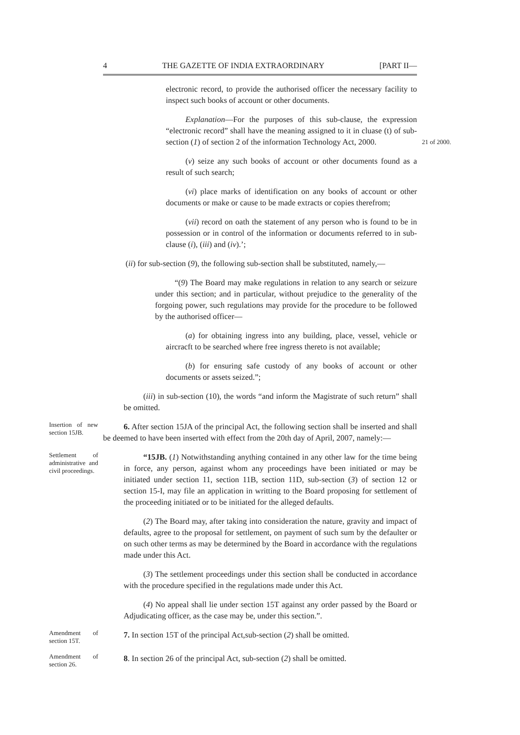4 THE GAZETTE OF INDIA EXTRAORDINARY [PART II—
electronic record, to provide the authorised officer the necessary facility to inspect such books of account or other documents.
Explanation—For the purposes of this sub-clause, the expression “electronic record” shall have the meaning assigned to it in cluase (t) of sub-section (1) of section 2 of the information Technology Act, 2000.
21 of 2000.
(v) seize any such books of account or other documents found as a result of such search;
(vi) place marks of identification on any books of account or other documents or make or cause to be made extracts or copies therefrom;
(vii) record on oath the statement of any person who is found to be in possession or in control of the information or documents referred to in sub-clause (i), (iii) and (iv).’;
(ii) for sub-section (9), the following sub-section shall be substituted, namely,—
“(9) The Board may make regulations in relation to any search or seizure under this section; and in particular, without prejudice to the generality of the forgoing power, such regulations may provide for the procedure to be followed by the authorised officer—
(a) for obtaining ingress into any building, place, vessel, vehicle or aircracft to be searched where free ingress thereto is not available;
(b) for ensuring safe custody of any books of account or other documents or assets seized.”;
(iii) in sub-section (10), the words “and inform the Magistrate of such return” shall be omitted.
Insertion of new section 15JB.
6. After section 15JA of the principal Act, the following section shall be inserted and shall be deemed to have been inserted with effect from the 20th day of April, 2007, namely:—
Settlement of administrative and civil proceedings.
“15JB. (1) Notwithstanding anything contained in any other law for the time being in force, any person, against whom any proceedings have been initiated or may be initiated under section 11, section 11B, section 11D, sub-section (3) of section 12 or section 15-I, may file an application in writting to the Board proposing for settlement of the proceeding initiated or to be initiated for the alleged defaults.
(2) The Board may, after taking into consideration the nature, gravity and impact of defaults, agree to the proposal for settlement, on payment of such sum by the defaulter or on such other terms as may be determined by the Board in accordance with the regulations made under this Act.
(3) The settlement proceedings under this section shall be conducted in accordance with the procedure specified in the regulations made under this Act.
(4) No appeal shall lie under section 15T against any order passed by the Board or Adjudicating officer, as the case may be, under this section.”.
Amendment of section 15T.
7. In section 15T of the principal Act,sub-section (2) shall be omitted.
Amendment of section 26.
8. In section 26 of the principal Act, sub-section (2) shall be omitted.